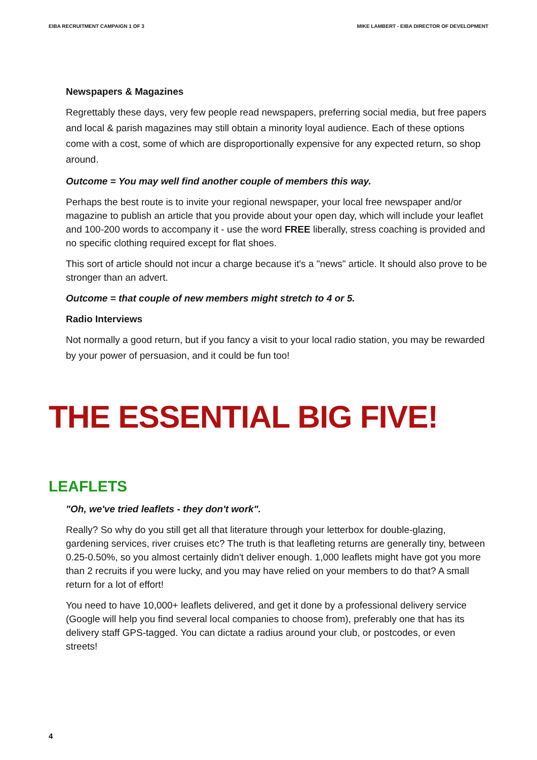EIBA RECRUITMENT CAMPAIGN 1 OF 3 MIKE LAMBERT - EIBA DIRECTOR OF DEVELOPMENT
Newspapers & Magazines
Regrettably these days, very few people read newspapers, preferring social media, but free papers and local & parish magazines may still obtain a minority loyal audience. Each of these options come with a cost, some of which are disproportionally expensive for any expected return, so shop around.
Outcome = You may well find another couple of members this way.
Perhaps the best route is to invite your regional newspaper, your local free newspaper and/or magazine to publish an article that you provide about your open day, which will include your leaflet and 100-200 words to accompany it - use the word FREE liberally, stress coaching is provided and no specific clothing required except for flat shoes.
This sort of article should not incur a charge because it's a "news" article. It should also prove to be stronger than an advert.
Outcome = that couple of new members might stretch to 4 or 5.
Radio Interviews
Not normally a good return, but if you fancy a visit to your local radio station, you may be rewarded by your power of persuasion, and it could be fun too!
THE ESSENTIAL BIG FIVE!
LEAFLETS
"Oh, we've tried leaflets - they don't work".
Really? So why do you still get all that literature through your letterbox for double-glazing, gardening services, river cruises etc? The truth is that leafleting returns are generally tiny, between 0.25-0.50%, so you almost certainly didn't deliver enough. 1,000 leaflets might have got you more than 2 recruits if you were lucky, and you may have relied on your members to do that? A small return for a lot of effort!
You need to have 10,000+ leaflets delivered, and get it done by a professional delivery service (Google will help you find several local companies to choose from), preferably one that has its delivery staff GPS-tagged. You can dictate a radius around your club, or postcodes, or even streets!
4